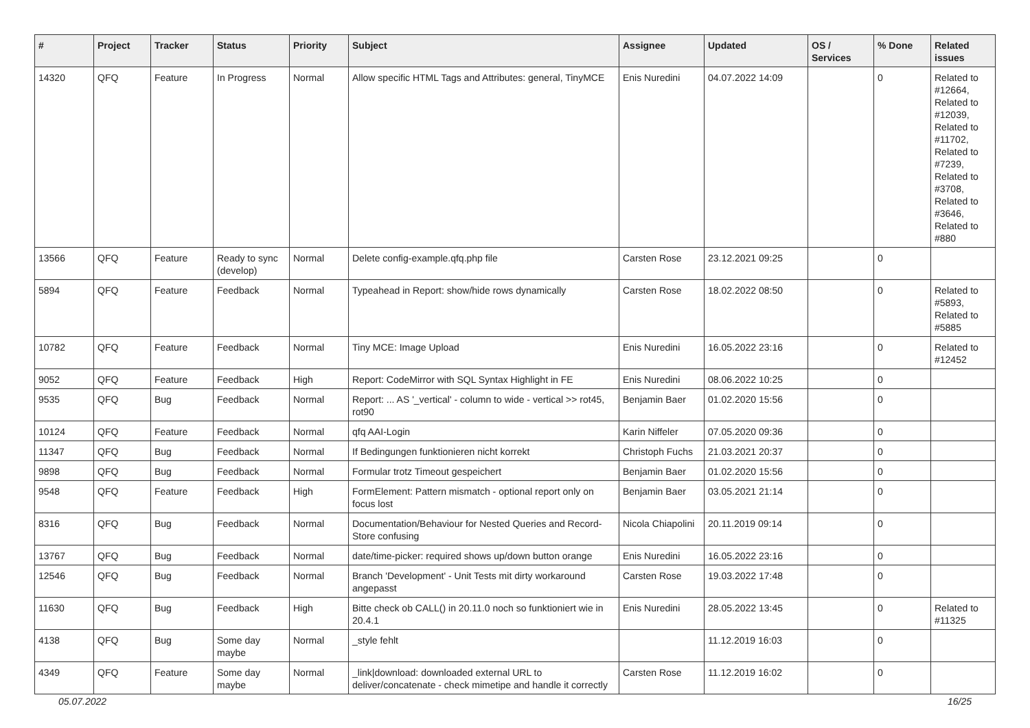| # | Project | Tracker | Status | Priority | Subject | Assignee | Updated | OS / Services | % Done | Related issues |
| --- | --- | --- | --- | --- | --- | --- | --- | --- | --- | --- |
| 14320 | QFQ | Feature | In Progress | Normal | Allow specific HTML Tags and Attributes: general, TinyMCE | Enis Nuredini | 04.07.2022 14:09 | | 0 | Related to #12664, Related to #12039, Related to #11702, Related to #7239, Related to #3708, Related to #3646, Related to #880 |
| 13566 | QFQ | Feature | Ready to sync (develop) | Normal | Delete config-example.qfq.php file | Carsten Rose | 23.12.2021 09:25 | | 0 | |
| 5894 | QFQ | Feature | Feedback | Normal | Typeahead in Report: show/hide rows dynamically | Carsten Rose | 18.02.2022 08:50 | | 0 | Related to #5893, Related to #5885 |
| 10782 | QFQ | Feature | Feedback | Normal | Tiny MCE: Image Upload | Enis Nuredini | 16.05.2022 23:16 | | 0 | Related to #12452 |
| 9052 | QFQ | Feature | Feedback | High | Report: CodeMirror with SQL Syntax Highlight in FE | Enis Nuredini | 08.06.2022 10:25 | | 0 | |
| 9535 | QFQ | Bug | Feedback | Normal | Report: ... AS '_vertical' - column to wide - vertical >> rot45, rot90 | Benjamin Baer | 01.02.2020 15:56 | | 0 | |
| 10124 | QFQ | Feature | Feedback | Normal | qfq AAI-Login | Karin Niffeler | 07.05.2020 09:36 | | 0 | |
| 11347 | QFQ | Bug | Feedback | Normal | If Bedingungen funktionieren nicht korrekt | Christoph Fuchs | 21.03.2021 20:37 | | 0 | |
| 9898 | QFQ | Bug | Feedback | Normal | Formular trotz Timeout gespeichert | Benjamin Baer | 01.02.2020 15:56 | | 0 | |
| 9548 | QFQ | Feature | Feedback | High | FormElement: Pattern mismatch - optional report only on focus lost | Benjamin Baer | 03.05.2021 21:14 | | 0 | |
| 8316 | QFQ | Bug | Feedback | Normal | Documentation/Behaviour for Nested Queries and Record-Store confusing | Nicola Chiapolini | 20.11.2019 09:14 | | 0 | |
| 13767 | QFQ | Bug | Feedback | Normal | date/time-picker: required shows up/down button orange | Enis Nuredini | 16.05.2022 23:16 | | 0 | |
| 12546 | QFQ | Bug | Feedback | Normal | Branch 'Development' - Unit Tests mit dirty workaround angepasst | Carsten Rose | 19.03.2022 17:48 | | 0 | |
| 11630 | QFQ | Bug | Feedback | High | Bitte check ob CALL() in 20.11.0 noch so funktioniert wie in 20.4.1 | Enis Nuredini | 28.05.2022 13:45 | | 0 | Related to #11325 |
| 4138 | QFQ | Bug | Some day maybe | Normal | _style fehlt | | 11.12.2019 16:03 | | 0 | |
| 4349 | QFQ | Feature | Some day maybe | Normal | _link/download: downloaded external URL to deliver/concatenate - check mimetipe and handle it correctly | Carsten Rose | 11.12.2019 16:02 | | 0 | |
05.07.2022 16/25